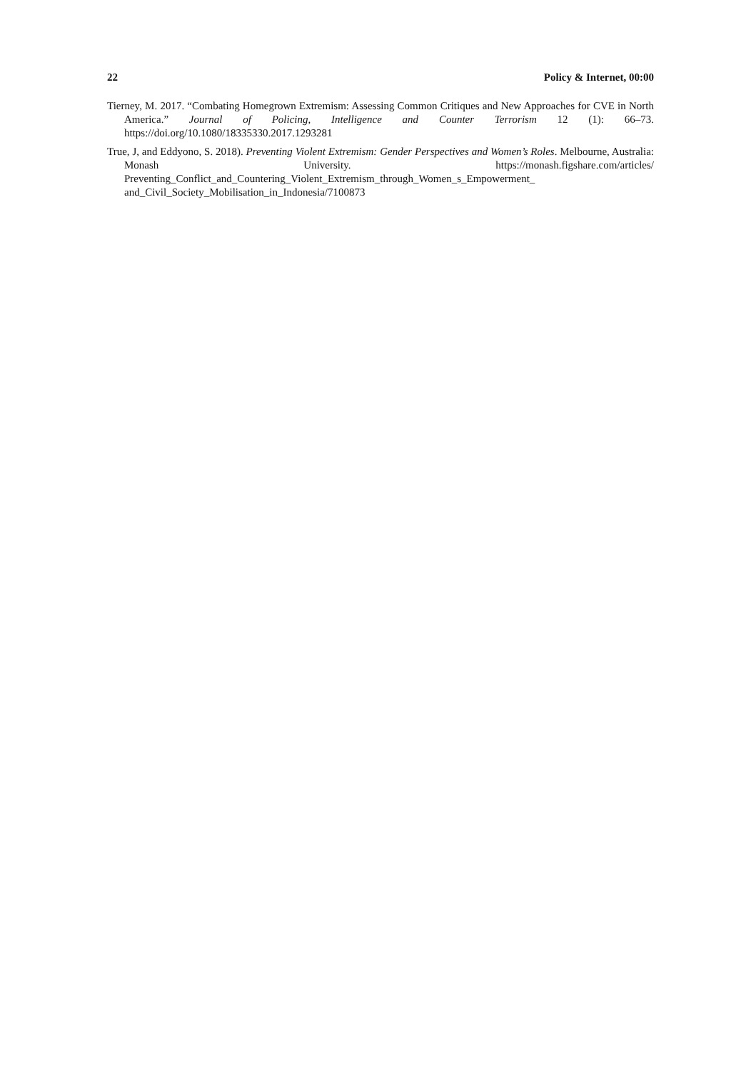22 Policy & Internet, 00:00
Tierney, M. 2017. “Combating Homegrown Extremism: Assessing Common Critiques and New Approaches for CVE in North America.” Journal of Policing, Intelligence and Counter Terrorism 12 (1): 66–73. https://doi.org/10.1080/18335330.2017.1293281
True, J, and Eddyono, S. 2018). Preventing Violent Extremism: Gender Perspectives and Women’s Roles. Melbourne, Australia: Monash University. https://monash.figshare.com/articles/ Preventing_Conflict_and_Countering_Violent_Extremism_through_Women_s_Empowerment_ and_Civil_Society_Mobilisation_in_Indonesia/7100873